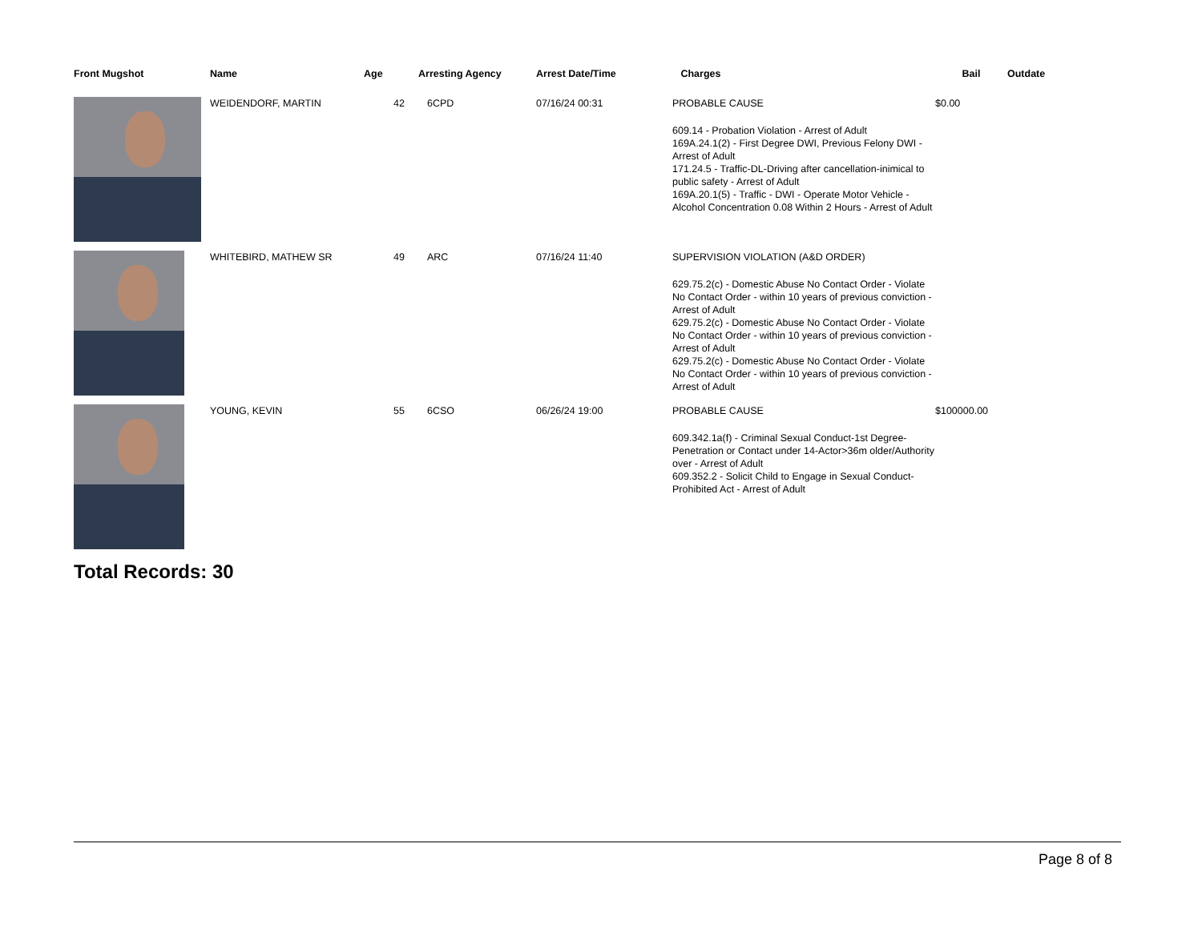| Front Mugshot | Name | Age | Arresting Agency | Arrest Date/Time | Charges | Bail | Outdate |
| --- | --- | --- | --- | --- | --- | --- | --- |
| | WEIDENDORF, MARTIN | 42 | 6CPD | 07/16/24 00:31 | PROBABLE CAUSE 609.14 - Probation Violation - Arrest of Adult 169A.24.1(2) - First Degree DWI, Previous Felony DWI - Arrest of Adult 171.24.5 - Traffic-DL-Driving after cancellation-inimical to public safety - Arrest of Adult 169A.20.1(5) - Traffic - DWI - Operate Motor Vehicle - Alcohol Concentration 0.08 Within 2 Hours - Arrest of Adult | $0.00 | |
| | WHITEBIRD, MATHEW SR | 49 | ARC | 07/16/24 11:40 | SUPERVISION VIOLATION (A&D ORDER) 629.75.2(c) - Domestic Abuse No Contact Order - Violate No Contact Order - within 10 years of previous conviction - Arrest of Adult 629.75.2(c) - Domestic Abuse No Contact Order - Violate No Contact Order - within 10 years of previous conviction - Arrest of Adult 629.75.2(c) - Domestic Abuse No Contact Order - Violate No Contact Order - within 10 years of previous conviction - Arrest of Adult | | |
| | YOUNG, KEVIN | 55 | 6CSO | 06/26/24 19:00 | PROBABLE CAUSE 609.342.1a(f) - Criminal Sexual Conduct-1st Degree-Penetration or Contact under 14-Actor>36m older/Authority over - Arrest of Adult 609.352.2 - Solicit Child to Engage in Sexual Conduct-Prohibited Act - Arrest of Adult | $100000.00 | |
Total Records: 30
Page 8 of 8